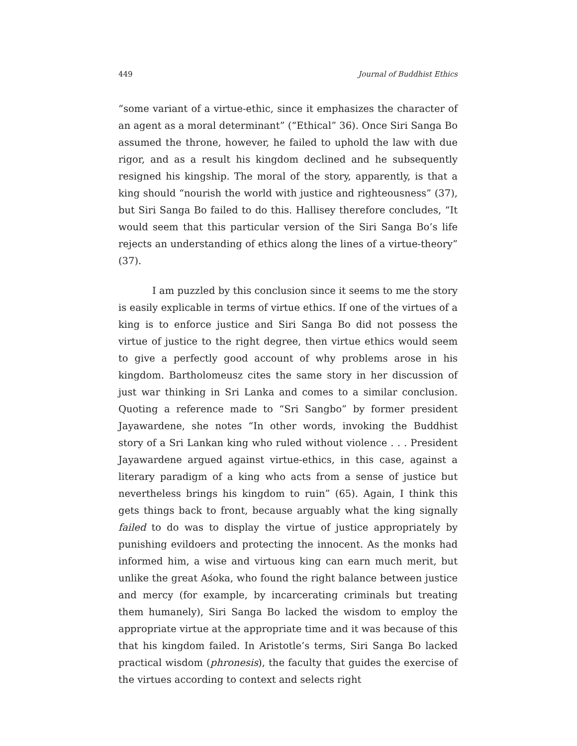449 Journal of Buddhist Ethics
“some variant of a virtue-ethic, since it emphasizes the character of an agent as a moral determinant” (“Ethical” 36). Once Siri Sanga Bo assumed the throne, however, he failed to uphold the law with due rigor, and as a result his kingdom declined and he subsequently resigned his kingship. The moral of the story, apparently, is that a king should “nourish the world with justice and righteousness” (37), but Siri Sanga Bo failed to do this. Hallisey therefore concludes, “It would seem that this particular version of the Siri Sanga Bo’s life rejects an understanding of ethics along the lines of a virtue-theory” (37).
I am puzzled by this conclusion since it seems to me the story is easily explicable in terms of virtue ethics. If one of the virtues of a king is to enforce justice and Siri Sanga Bo did not possess the virtue of justice to the right degree, then virtue ethics would seem to give a perfectly good account of why problems arose in his kingdom. Bartholomeusz cites the same story in her discussion of just war thinking in Sri Lanka and comes to a similar conclusion. Quoting a reference made to “Sri Sangbo” by former president Jayawardene, she notes “In other words, invoking the Buddhist story of a Sri Lankan king who ruled without violence . . . President Jayawardene argued against virtue-ethics, in this case, against a literary paradigm of a king who acts from a sense of justice but nevertheless brings his kingdom to ruin” (65). Again, I think this gets things back to front, because arguably what the king signally failed to do was to display the virtue of justice appropriately by punishing evildoers and protecting the innocent. As the monks had informed him, a wise and virtuous king can earn much merit, but unlike the great Aśoka, who found the right balance between justice and mercy (for example, by incarcerating criminals but treating them humanely), Siri Sanga Bo lacked the wisdom to employ the appropriate virtue at the appropriate time and it was because of this that his kingdom failed. In Aristotle’s terms, Siri Sanga Bo lacked practical wisdom (phronesis), the faculty that guides the exercise of the virtues according to context and selects right